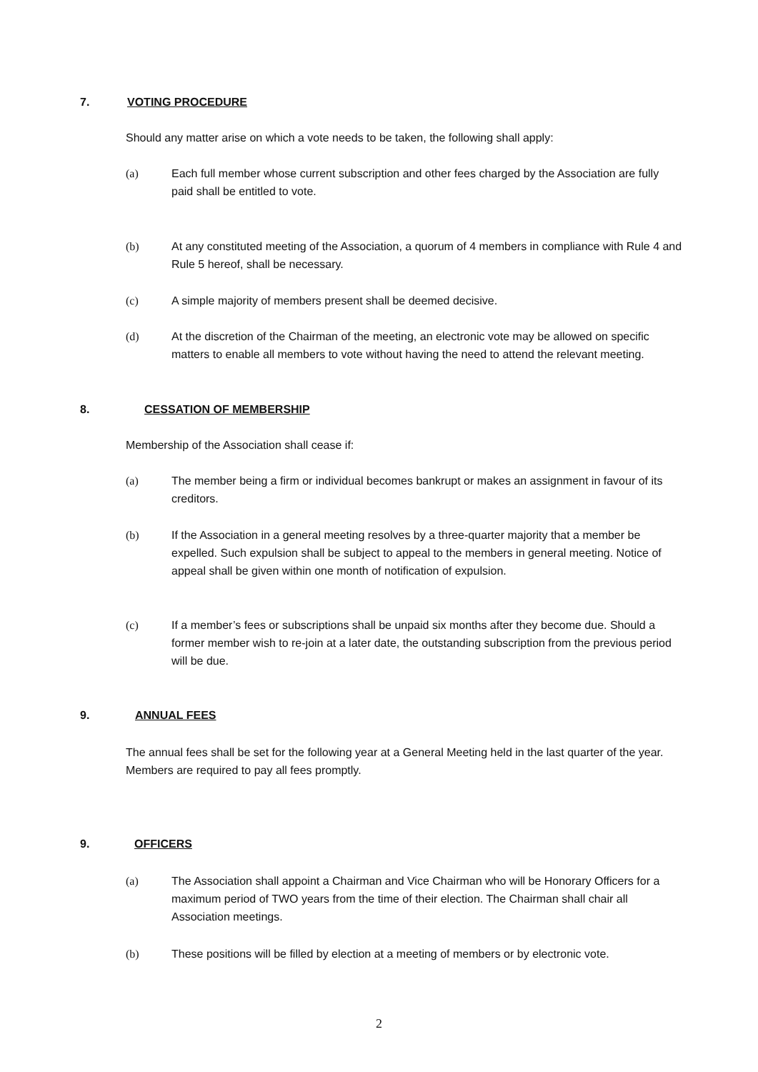7. VOTING PROCEDURE
Should any matter arise on which a vote needs to be taken, the following shall apply:
(a) Each full member whose current subscription and other fees charged by the Association are fully paid shall be entitled to vote.
(b) At any constituted meeting of the Association, a quorum of 4 members in compliance with Rule 4 and Rule 5 hereof, shall be necessary.
(c) A simple majority of members present shall be deemed decisive.
(d) At the discretion of the Chairman of the meeting, an electronic vote may be allowed on specific matters to enable all members to vote without having the need to attend the relevant meeting.
8. CESSATION OF MEMBERSHIP
Membership of the Association shall cease if:
(a) The member being a firm or individual becomes bankrupt or makes an assignment in favour of its creditors.
(b) If the Association in a general meeting resolves by a three-quarter majority that a member be expelled. Such expulsion shall be subject to appeal to the members in general meeting. Notice of appeal shall be given within one month of notification of expulsion.
(c) If a member’s fees or subscriptions shall be unpaid six months after they become due. Should a former member wish to re-join at a later date, the outstanding subscription from the previous period will be due.
9. ANNUAL FEES
The annual fees shall be set for the following year at a General Meeting held in the last quarter of the year.
Members are required to pay all fees promptly.
9. OFFICERS
(a) The Association shall appoint a Chairman and Vice Chairman who will be Honorary Officers for a maximum period of TWO years from the time of their election. The Chairman shall chair all Association meetings.
(b) These positions will be filled by election at a meeting of members or by electronic vote.
2